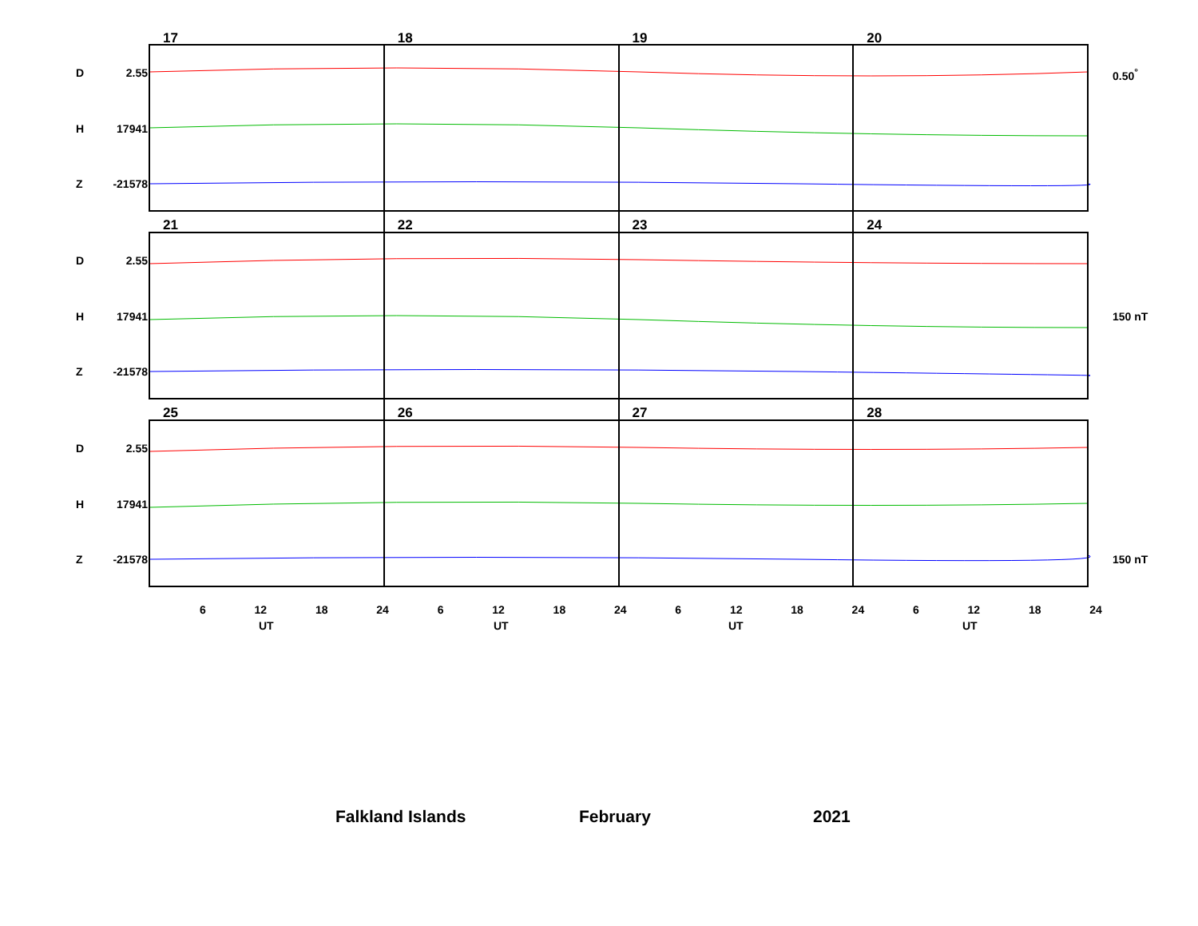17 18 19 20
21 22 23 24
25 26 27 28
D 2.55
H 17941
Z -21578
D 2.55
H 17941
Z -21578
D 2.55
H 17941
Z -21578
0.50<sup>°</sup>
150 nT
150 nT
6 12 18 24 6 12 18 24 6 12 18 24 6 12 18 24
UT UT UT UT
Falkland Islands February 2021